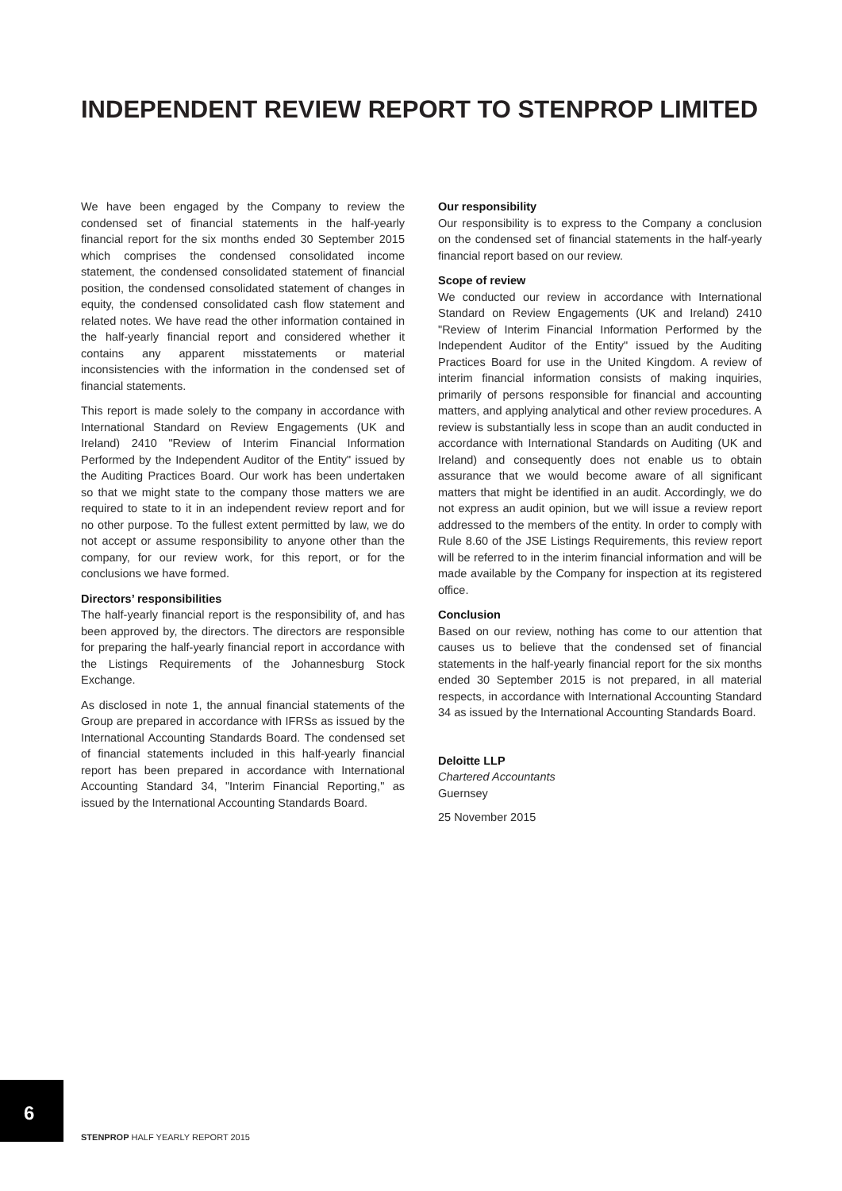INDEPENDENT REVIEW REPORT TO STENPROP LIMITED
We have been engaged by the Company to review the condensed set of financial statements in the half-yearly financial report for the six months ended 30 September 2015 which comprises the condensed consolidated income statement, the condensed consolidated statement of financial position, the condensed consolidated statement of changes in equity, the condensed consolidated cash flow statement and related notes. We have read the other information contained in the half-yearly financial report and considered whether it contains any apparent misstatements or material inconsistencies with the information in the condensed set of financial statements.
This report is made solely to the company in accordance with International Standard on Review Engagements (UK and Ireland) 2410 "Review of Interim Financial Information Performed by the Independent Auditor of the Entity" issued by the Auditing Practices Board. Our work has been undertaken so that we might state to the company those matters we are required to state to it in an independent review report and for no other purpose. To the fullest extent permitted by law, we do not accept or assume responsibility to anyone other than the company, for our review work, for this report, or for the conclusions we have formed.
Directors’ responsibilities
The half-yearly financial report is the responsibility of, and has been approved by, the directors. The directors are responsible for preparing the half-yearly financial report in accordance with the Listings Requirements of the Johannesburg Stock Exchange.
As disclosed in note 1, the annual financial statements of the Group are prepared in accordance with IFRSs as issued by the International Accounting Standards Board. The condensed set of financial statements included in this half-yearly financial report has been prepared in accordance with International Accounting Standard 34, "Interim Financial Reporting," as issued by the International Accounting Standards Board.
Our responsibility
Our responsibility is to express to the Company a conclusion on the condensed set of financial statements in the half-yearly financial report based on our review.
Scope of review
We conducted our review in accordance with International Standard on Review Engagements (UK and Ireland) 2410 "Review of Interim Financial Information Performed by the Independent Auditor of the Entity" issued by the Auditing Practices Board for use in the United Kingdom. A review of interim financial information consists of making inquiries, primarily of persons responsible for financial and accounting matters, and applying analytical and other review procedures. A review is substantially less in scope than an audit conducted in accordance with International Standards on Auditing (UK and Ireland) and consequently does not enable us to obtain assurance that we would become aware of all significant matters that might be identified in an audit. Accordingly, we do not express an audit opinion, but we will issue a review report addressed to the members of the entity. In order to comply with Rule 8.60 of the JSE Listings Requirements, this review report will be referred to in the interim financial information and will be made available by the Company for inspection at its registered office.
Conclusion
Based on our review, nothing has come to our attention that causes us to believe that the condensed set of financial statements in the half-yearly financial report for the six months ended 30 September 2015 is not prepared, in all material respects, in accordance with International Accounting Standard 34 as issued by the International Accounting Standards Board.
Deloitte LLP
Chartered Accountants
Guernsey
25 November 2015
6
STENPROP HALF YEARLY REPORT 2015